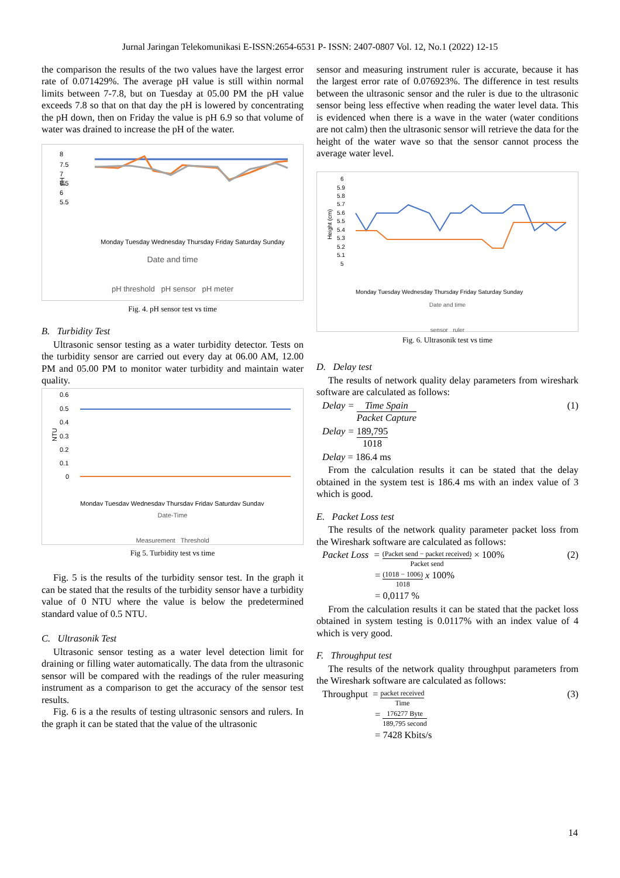Jurnal Jaringan Telekomunikasi E-ISSN:2654-6531 P- ISSN: 2407-0807 Vol. 12, No.1 (2022) 12-15
the comparison the results of the two values have the largest error rate of 0.071429%. The average pH value is still within normal limits between 7-7.8, but on Tuesday at 05.00 PM the pH value exceeds 7.8 so that on that day the pH is lowered by concentrating the pH down, then on Friday the value is pH 6.9 so that volume of water was drained to increase the pH of the water.
8
7.5
7
6.5
6
5.5
pH
Monday Tuesday Wednesday Thursday Friday Saturday Sunday
Date and time
pH threshold pH sensor pH meter
Fig. 4. pH sensor test vs time
B. Turbidity Test
Ultrasonic sensor testing as a water turbidity detector. Tests on the turbidity sensor are carried out every day at 06.00 AM, 12.00 PM and 05.00 PM to monitor water turbidity and maintain water quality.
0.6
0.5
0.4
0.3
0.2
0.1
0
NTU
Monday Tuesday Wednesday Thursday Friday Saturday Sunday
Date-Time
Measurement Threshold
Fig 5. Turbidity test vs time
Fig. 5 is the results of the turbidity sensor test. In the graph it can be stated that the results of the turbidity sensor have a turbidity value of 0 NTU where the value is below the predetermined standard value of 0.5 NTU.
C. Ultrasonik Test
Ultrasonic sensor testing as a water level detection limit for draining or filling water automatically. The data from the ultrasonic sensor will be compared with the readings of the ruler measuring instrument as a comparison to get the accuracy of the sensor test results.
Fig. 6 is a the results of testing ultrasonic sensors and rulers. In the graph it can be stated that the value of the ultrasonic
sensor and measuring instrument ruler is accurate, because it has the largest error rate of 0.076923%. The difference in test results between the ultrasonic sensor and the ruler is due to the ultrasonic sensor being less effective when reading the water level data. This is evidenced when there is a wave in the water (water conditions are not calm) then the ultrasonic sensor will retrieve the data for the height of the water wave so that the sensor cannot process the average water level.
6
5.9
5.8
5.7
5.6
5.5
5.4
5.3
5.2
5.1
5
Height (cm)
Monday Tuesday Wednesday Thursday Friday Saturday Sunday
Date and time
sensor ruler
Fig. 6. Ultrasonik test vs time
D. Delay test
The results of network quality delay parameters from wireshark software are calculated as follows:
Delay = Time Spain Packet Capture (1)
Delay = 189,795 1018
Delay = 186.4 ms
From the calculation results it can be stated that the delay obtained in the system test is 186.4 ms with an index value of 3 which is good.
E. Packet Loss test
The results of the network quality parameter packet loss from the Wireshark software are calculated as follows:
Packet Loss = (Packet send − packet received) Packet send × 100% (2)
= (1018 − 1006) 1018 x 100%
= 0,0117 %
From the calculation results it can be stated that the packet loss obtained in system testing is 0.0117% with an index value of 4 which is very good.
F. Throughput test
The results of the network quality throughput parameters from the Wireshark software are calculated as follows:
Throughput = packet received Time (3)
= 176277 Byte 189,795 second
= 7428 Kbits/s
14